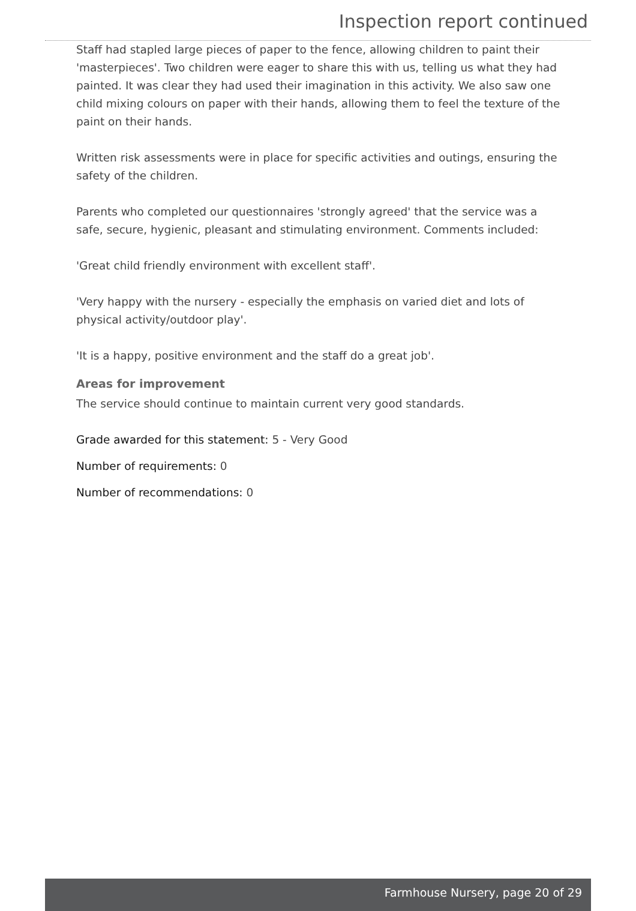Inspection report continued
Staff had stapled large pieces of paper to the fence, allowing children to paint their 'masterpieces'. Two children were eager to share this with us, telling us what they had painted. It was clear they had used their imagination in this activity. We also saw one child mixing colours on paper with their hands, allowing them to feel the texture of the paint on their hands.
Written risk assessments were in place for specific activities and outings, ensuring the safety of the children.
Parents who completed our questionnaires 'strongly agreed' that the service was a safe, secure, hygienic, pleasant and stimulating environment. Comments included:
'Great child friendly environment with excellent staff'.
'Very happy with the nursery - especially the emphasis on varied diet and lots of physical activity/outdoor play'.
'It is a happy, positive environment and the staff do a great job'.
Areas for improvement
The service should continue to maintain current very good standards.
Grade awarded for this statement: 5 - Very Good
Number of requirements: 0
Number of recommendations: 0
Farmhouse Nursery, page 20 of 29